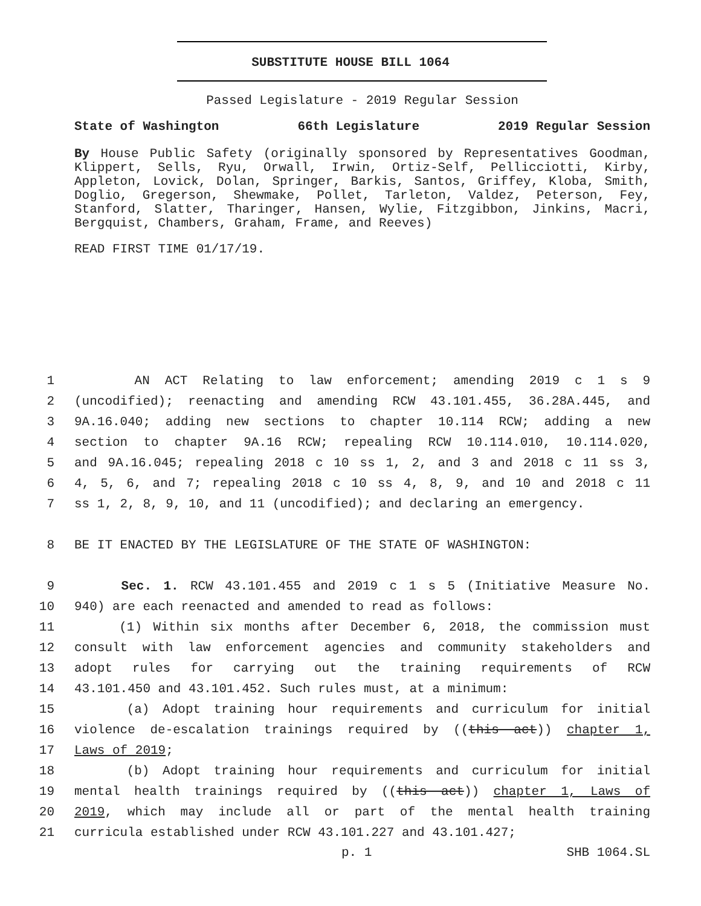SUBSTITUTE HOUSE BILL 1064
Passed Legislature - 2019 Regular Session
State of Washington 66th Legislature 2019 Regular Session
By House Public Safety (originally sponsored by Representatives Goodman, Klippert, Sells, Ryu, Orwall, Irwin, Ortiz-Self, Pellicciotti, Kirby, Appleton, Lovick, Dolan, Springer, Barkis, Santos, Griffey, Kloba, Smith, Doglio, Gregerson, Shewmake, Pollet, Tarleton, Valdez, Peterson, Fey, Stanford, Slatter, Tharinger, Hansen, Wylie, Fitzgibbon, Jinkins, Macri, Bergquist, Chambers, Graham, Frame, and Reeves)
READ FIRST TIME 01/17/19.
1 AN ACT Relating to law enforcement; amending 2019 c 1 s 9
2 (uncodified); reenacting and amending RCW 43.101.455, 36.28A.445, and
3 9A.16.040; adding new sections to chapter 10.114 RCW; adding a new
4 section to chapter 9A.16 RCW; repealing RCW 10.114.010, 10.114.020,
5 and 9A.16.045; repealing 2018 c 10 ss 1, 2, and 3 and 2018 c 11 ss 3,
6 4, 5, 6, and 7; repealing 2018 c 10 ss 4, 8, 9, and 10 and 2018 c 11
7 ss 1, 2, 8, 9, 10, and 11 (uncodified); and declaring an emergency.
8 BE IT ENACTED BY THE LEGISLATURE OF THE STATE OF WASHINGTON:
9 Sec. 1. RCW 43.101.455 and 2019 c 1 s 5 (Initiative Measure No.
10 940) are each reenacted and amended to read as follows:
11 (1) Within six months after December 6, 2018, the commission must
12 consult with law enforcement agencies and community stakeholders and
13 adopt rules for carrying out the training requirements of RCW
14 43.101.450 and 43.101.452. Such rules must, at a minimum:
15 (a) Adopt training hour requirements and curriculum for initial
16 violence de-escalation trainings required by ((this act)) chapter 1,
17 Laws of 2019;
18 (b) Adopt training hour requirements and curriculum for initial
19 mental health trainings required by ((this act)) chapter 1, Laws of
20 2019, which may include all or part of the mental health training
21 curricula established under RCW 43.101.227 and 43.101.427;
p. 1 SHB 1064.SL